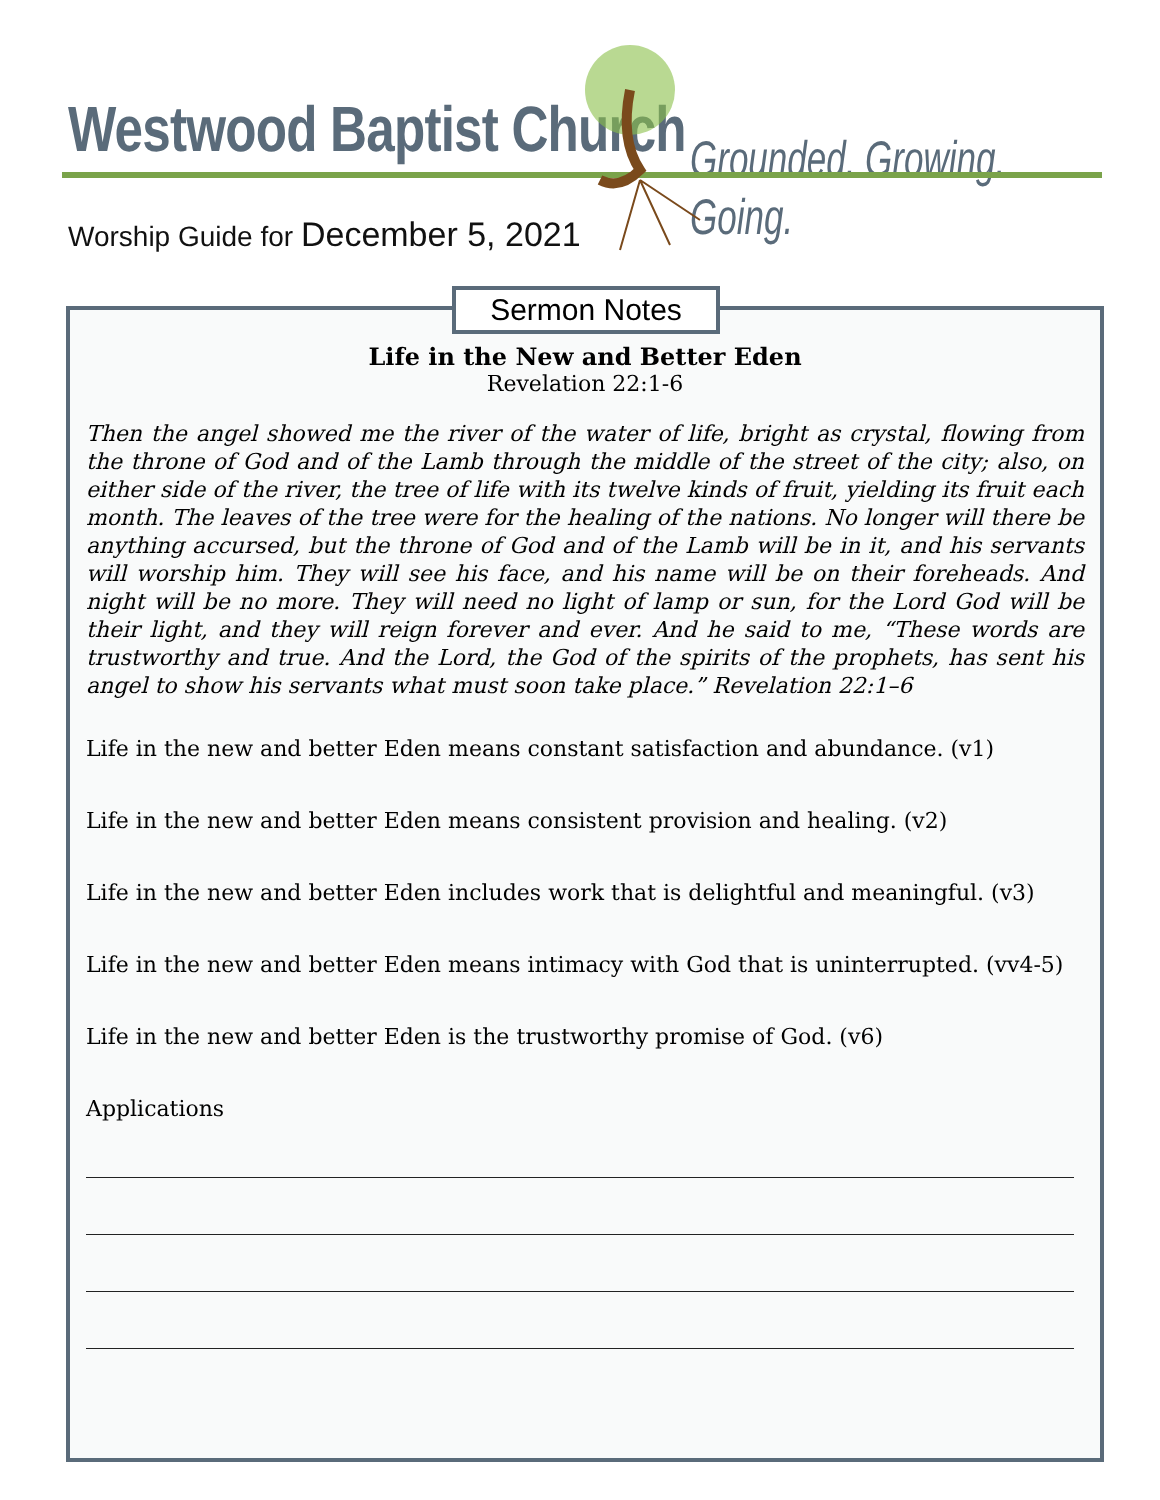Westwood Baptist Church Grounded. Growing. Going.
Worship Guide for December 5, 2021
Sermon Notes
Life in the New and Better Eden
Revelation 22:1-6
Then the angel showed me the river of the water of life, bright as crystal, flowing from the throne of God and of the Lamb through the middle of the street of the city; also, on either side of the river, the tree of life with its twelve kinds of fruit, yielding its fruit each month. The leaves of the tree were for the healing of the nations. No longer will there be anything accursed, but the throne of God and of the Lamb will be in it, and his servants will worship him. They will see his face, and his name will be on their foreheads. And night will be no more. They will need no light of lamp or sun, for the Lord God will be their light, and they will reign forever and ever. And he said to me, “These words are trustworthy and true. And the Lord, the God of the spirits of the prophets, has sent his angel to show his servants what must soon take place.” Revelation 22:1–6
Life in the new and better Eden means constant satisfaction and abundance. (v1)
Life in the new and better Eden means consistent provision and healing. (v2)
Life in the new and better Eden includes work that is delightful and meaningful. (v3)
Life in the new and better Eden means intimacy with God that is uninterrupted. (vv4-5)
Life in the new and better Eden is the trustworthy promise of God. (v6)
Applications